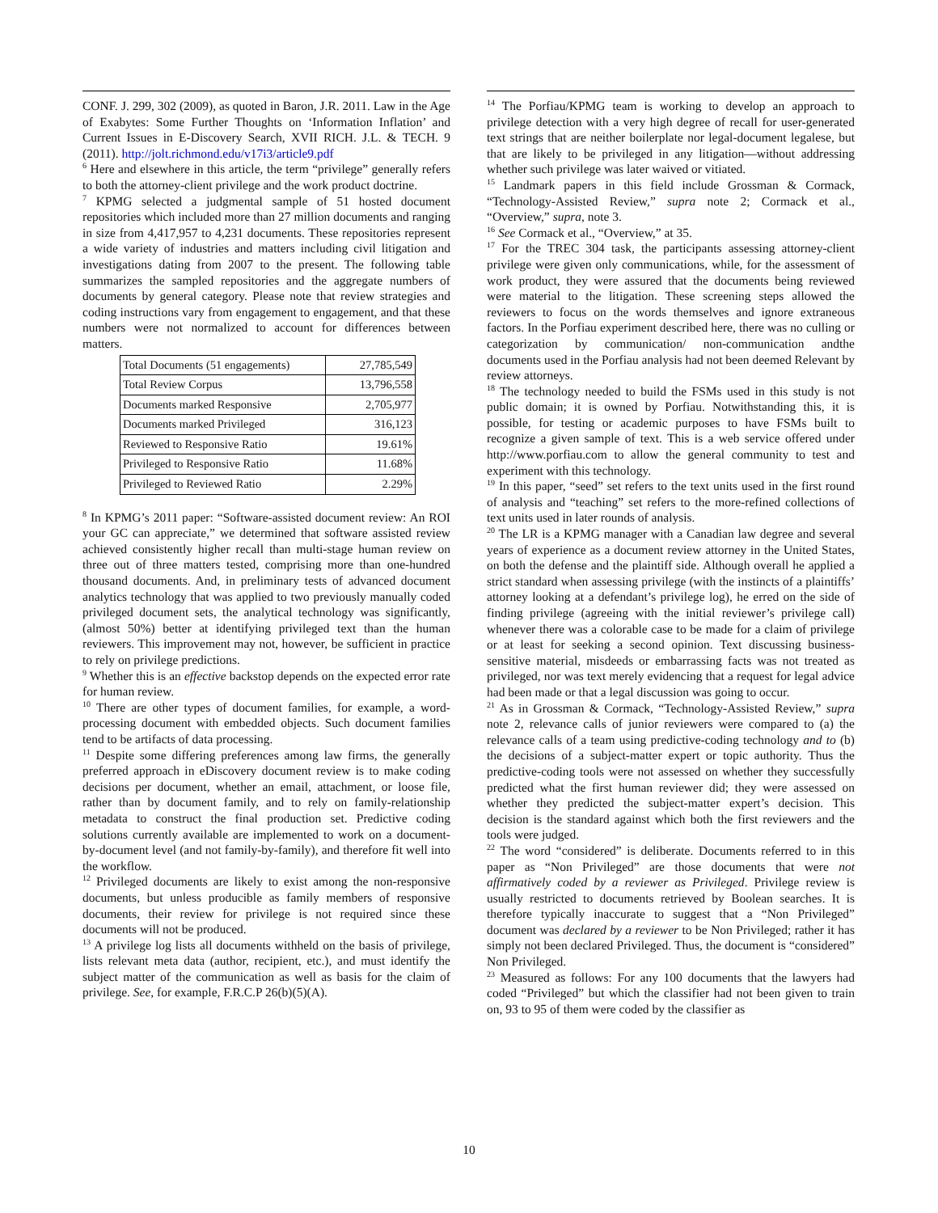CONF. J. 299, 302 (2009), as quoted in Baron, J.R. 2011. Law in the Age of Exabytes: Some Further Thoughts on ‘Information Inflation’ and Current Issues in E-Discovery Search, XVII RICH. J.L. & TECH. 9 (2011). http://jolt.richmond.edu/v17i3/article9.pdf
<sup>6</sup> Here and elsewhere in this article, the term “privilege” generally refers to both the attorney-client privilege and the work product doctrine.
<sup>7</sup> KPMG selected a judgmental sample of 51 hosted document repositories which included more than 27 million documents and ranging in size from 4,417,957 to 4,231 documents. These repositories represent a wide variety of industries and matters including civil litigation and investigations dating from 2007 to the present. The following table summarizes the sampled repositories and the aggregate numbers of documents by general category. Please note that review strategies and coding instructions vary from engagement to engagement, and that these numbers were not normalized to account for differences between matters.
| Total Documents (51 engagements) | 27,785,549 |
| Total Review Corpus | 13,796,558 |
| Documents marked Responsive | 2,705,977 |
| Documents marked Privileged | 316,123 |
| Reviewed to Responsive Ratio | 19.61% |
| Privileged to Responsive Ratio | 11.68% |
| Privileged to Reviewed Ratio | 2.29% |
<sup>8</sup> In KPMG’s 2011 paper: “Software-assisted document review: An ROI your GC can appreciate,” we determined that software assisted review achieved consistently higher recall than multi-stage human review on three out of three matters tested, comprising more than one-hundred thousand documents. And, in preliminary tests of advanced document analytics technology that was applied to two previously manually coded privileged document sets, the analytical technology was significantly, (almost 50%) better at identifying privileged text than the human reviewers. This improvement may not, however, be sufficient in practice to rely on privilege predictions.
<sup>9</sup> Whether this is an effective backstop depends on the expected error rate for human review.
<sup>10</sup> There are other types of document families, for example, a word-processing document with embedded objects. Such document families tend to be artifacts of data processing.
<sup>11</sup> Despite some differing preferences among law firms, the generally preferred approach in eDiscovery document review is to make coding decisions per document, whether an email, attachment, or loose file, rather than by document family, and to rely on family-relationship metadata to construct the final production set. Predictive coding solutions currently available are implemented to work on a document-by-document level (and not family-by-family), and therefore fit well into the workflow.
<sup>12</sup> Privileged documents are likely to exist among the non-responsive documents, but unless producible as family members of responsive documents, their review for privilege is not required since these documents will not be produced.
<sup>13</sup> A privilege log lists all documents withheld on the basis of privilege, lists relevant meta data (author, recipient, etc.), and must identify the subject matter of the communication as well as basis for the claim of privilege. See, for example, F.R.C.P 26(b)(5)(A).
<sup>14</sup> The Porfiau/KPMG team is working to develop an approach to privilege detection with a very high degree of recall for user-generated text strings that are neither boilerplate nor legal-document legalese, but that are likely to be privileged in any litigation—without addressing whether such privilege was later waived or vitiated.
<sup>15</sup> Landmark papers in this field include Grossman & Cormack, “Technology-Assisted Review,” supra note 2; Cormack et al., “Overview,” supra, note 3.
<sup>16</sup> See Cormack et al., “Overview,” at 35.
<sup>17</sup> For the TREC 304 task, the participants assessing attorney-client privilege were given only communications, while, for the assessment of work product, they were assured that the documents being reviewed were material to the litigation. These screening steps allowed the reviewers to focus on the words themselves and ignore extraneous factors. In the Porfiau experiment described here, there was no culling or categorization by communication/ non-communication andthe documents used in the Porfiau analysis had not been deemed Relevant by review attorneys.
<sup>18</sup> The technology needed to build the FSMs used in this study is not public domain; it is owned by Porfiau. Notwithstanding this, it is possible, for testing or academic purposes to have FSMs built to recognize a given sample of text. This is a web service offered under http://www.porfiau.com to allow the general community to test and experiment with this technology.
<sup>19</sup> In this paper, “seed” set refers to the text units used in the first round of analysis and “teaching” set refers to the more-refined collections of text units used in later rounds of analysis.
<sup>20</sup> The LR is a KPMG manager with a Canadian law degree and several years of experience as a document review attorney in the United States, on both the defense and the plaintiff side. Although overall he applied a strict standard when assessing privilege (with the instincts of a plaintiffs’ attorney looking at a defendant’s privilege log), he erred on the side of finding privilege (agreeing with the initial reviewer’s privilege call) whenever there was a colorable case to be made for a claim of privilege or at least for seeking a second opinion. Text discussing business-sensitive material, misdeeds or embarrassing facts was not treated as privileged, nor was text merely evidencing that a request for legal advice had been made or that a legal discussion was going to occur.
<sup>21</sup> As in Grossman & Cormack, “Technology-Assisted Review,” supra note 2, relevance calls of junior reviewers were compared to (a) the relevance calls of a team using predictive-coding technology and to (b) the decisions of a subject-matter expert or topic authority. Thus the predictive-coding tools were not assessed on whether they successfully predicted what the first human reviewer did; they were assessed on whether they predicted the subject-matter expert’s decision. This decision is the standard against which both the first reviewers and the tools were judged.
<sup>22</sup> The word “considered” is deliberate. Documents referred to in this paper as “Non Privileged” are those documents that were not affirmatively coded by a reviewer as Privileged. Privilege review is usually restricted to documents retrieved by Boolean searches. It is therefore typically inaccurate to suggest that a “Non Privileged” document was declared by a reviewer to be Non Privileged; rather it has simply not been declared Privileged. Thus, the document is “considered” Non Privileged.
<sup>23</sup> Measured as follows: For any 100 documents that the lawyers had coded “Privileged” but which the classifier had not been given to train on, 93 to 95 of them were coded by the classifier as
10